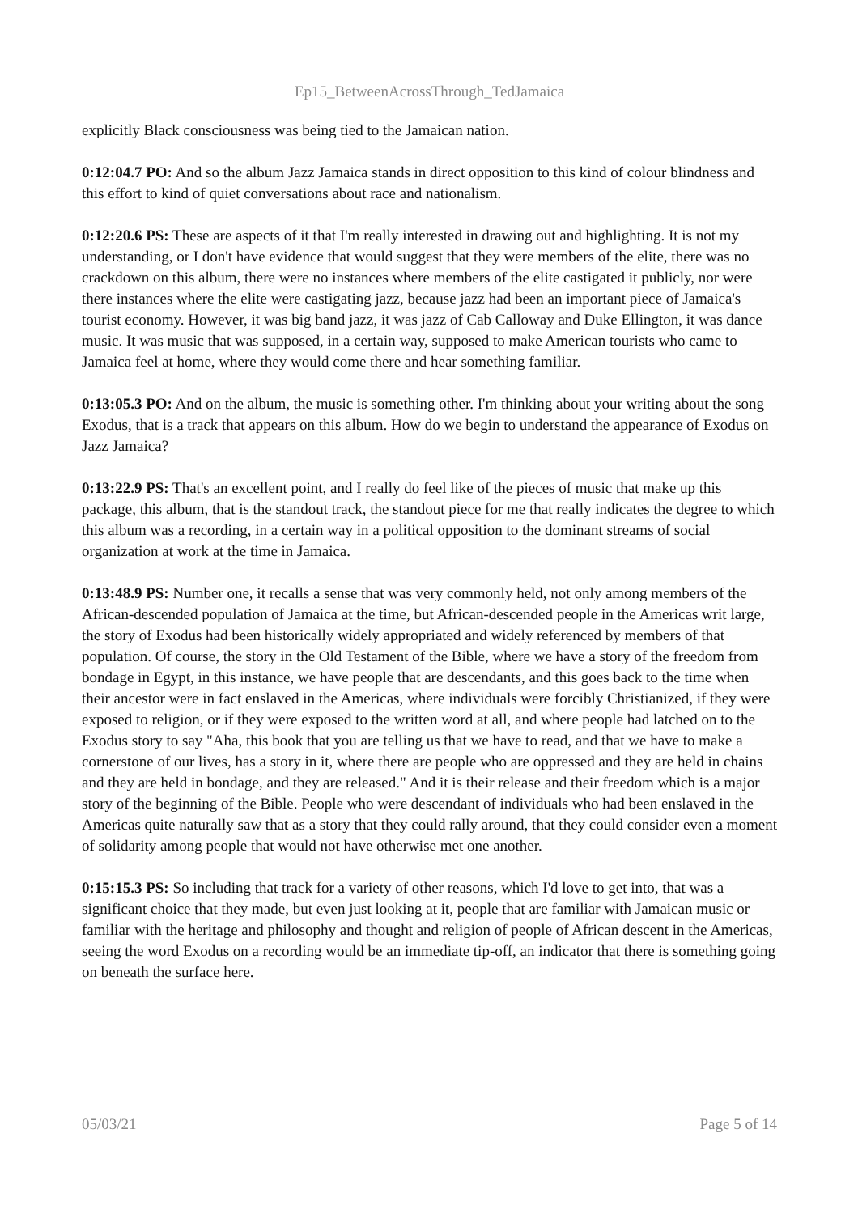Ep15_BetweenAcrossThrough_TedJamaica
explicitly Black consciousness was being tied to the Jamaican nation.
0:12:04.7 PO: And so the album Jazz Jamaica stands in direct opposition to this kind of colour blindness and this effort to kind of quiet conversations about race and nationalism.
0:12:20.6 PS: These are aspects of it that I'm really interested in drawing out and highlighting. It is not my understanding, or I don't have evidence that would suggest that they were members of the elite, there was no crackdown on this album, there were no instances where members of the elite castigated it publicly, nor were there instances where the elite were castigating jazz, because jazz had been an important piece of Jamaica's tourist economy. However, it was big band jazz, it was jazz of Cab Calloway and Duke Ellington, it was dance music. It was music that was supposed, in a certain way, supposed to make American tourists who came to Jamaica feel at home, where they would come there and hear something familiar.
0:13:05.3 PO: And on the album, the music is something other. I'm thinking about your writing about the song Exodus, that is a track that appears on this album. How do we begin to understand the appearance of Exodus on Jazz Jamaica?
0:13:22.9 PS: That's an excellent point, and I really do feel like of the pieces of music that make up this package, this album, that is the standout track, the standout piece for me that really indicates the degree to which this album was a recording, in a certain way in a political opposition to the dominant streams of social organization at work at the time in Jamaica.
0:13:48.9 PS: Number one, it recalls a sense that was very commonly held, not only among members of the African-descended population of Jamaica at the time, but African-descended people in the Americas writ large, the story of Exodus had been historically widely appropriated and widely referenced by members of that population. Of course, the story in the Old Testament of the Bible, where we have a story of the freedom from bondage in Egypt, in this instance, we have people that are descendants, and this goes back to the time when their ancestor were in fact enslaved in the Americas, where individuals were forcibly Christianized, if they were exposed to religion, or if they were exposed to the written word at all, and where people had latched on to the Exodus story to say "Aha, this book that you are telling us that we have to read, and that we have to make a cornerstone of our lives, has a story in it, where there are people who are oppressed and they are held in chains and they are held in bondage, and they are released." And it is their release and their freedom which is a major story of the beginning of the Bible. People who were descendant of individuals who had been enslaved in the Americas quite naturally saw that as a story that they could rally around, that they could consider even a moment of solidarity among people that would not have otherwise met one another.
0:15:15.3 PS: So including that track for a variety of other reasons, which I'd love to get into, that was a significant choice that they made, but even just looking at it, people that are familiar with Jamaican music or familiar with the heritage and philosophy and thought and religion of people of African descent in the Americas, seeing the word Exodus on a recording would be an immediate tip-off, an indicator that there is something going on beneath the surface here.
05/03/21 Page 5 of 14